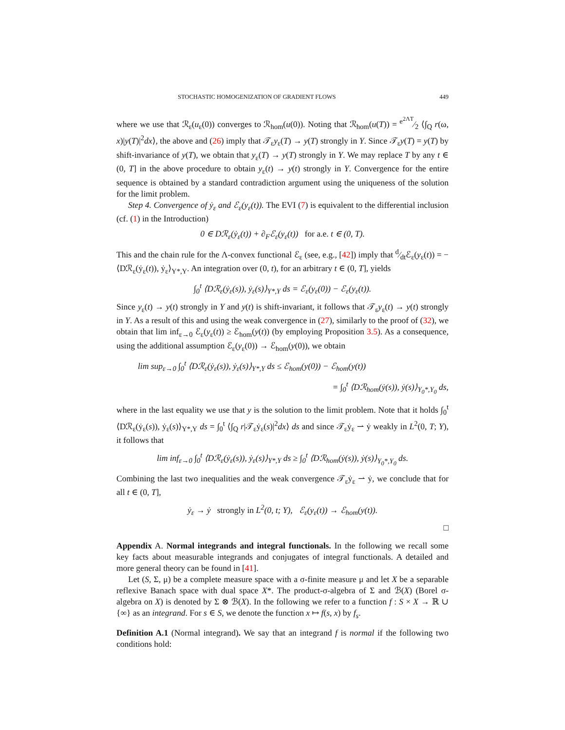STOCHASTIC HOMOGENIZATION OF GRADIENT FLOWS 449
where we use that ℛ<sub>ε</sub>(u<sub>ε</sub>(0)) converges to ℛ<sub>hom</sub>(u(0)). Noting that ℛ<sub>hom</sub>(u(T)) = e<sup>2ΛT</sup>⁄2 ⟨∫<sub>Q</sub> r(ω, x)|y(T)|<sup>2</sup>dx⟩, the above and (26) imply that 𝒯<sub>ε</sub>y<sub>ε</sub>(T) → y(T) strongly in Y. Since 𝒯<sub>ε</sub>y(T) = y(T) by shift-invariance of y(T), we obtain that y<sub>ε</sub>(T) → y(T) strongly in Y. We may replace T by any t ∈ (0, T] in the above procedure to obtain y<sub>ε</sub>(t) → y(t) strongly in Y. Convergence for the entire sequence is obtained by a standard contradiction argument using the uniqueness of the solution for the limit problem.
Step 4. Convergence of ẏ<sub>ε</sub> and ℰ<sub>ε</sub>(y<sub>ε</sub>(t)). The EVI (7) is equivalent to the differential inclusion (cf. (1) in the Introduction)
0 ∈ Dℛ<sub>ε</sub>(ẏ<sub>ε</sub>(t)) + ∂<sub>F</sub>ℰ<sub>ε</sub>(y<sub>ε</sub>(t)) for a.e. t ∈ (0, T).
This and the chain rule for the Λ-convex functional ℰ<sub>ε</sub> (see, e.g., [42]) imply that d⁄dtℰ<sub>ε</sub>(y<sub>ε</sub>(t)) = −⟨Dℛ<sub>ε</sub>(ẏ<sub>ε</sub>(t)), ẏ<sub>ε</sub>⟩<sub>Y*,Y</sub>. An integration over (0, t), for an arbitrary t ∈ (0, T], yields
∫<sub>0</sub><sup>t</sup> ⟨Dℛ<sub>ε</sub>(ẏ<sub>ε</sub>(s)), ẏ<sub>ε</sub>(s)⟩<sub>Y*,Y</sub> ds = ℰ<sub>ε</sub>(y<sub>ε</sub>(0)) − ℰ<sub>ε</sub>(y<sub>ε</sub>(t)).
Since y<sub>ε</sub>(t) → y(t) strongly in Y and y(t) is shift-invariant, it follows that 𝒯<sub>ε</sub>y<sub>ε</sub>(t) → y(t) strongly in Y. As a result of this and using the weak convergence in (27), similarly to the proof of (32), we obtain that lim inf<sub>ε→0</sub> ℰ<sub>ε</sub>(y<sub>ε</sub>(t)) ≥ ℰ<sub>hom</sub>(y(t)) (by employing Proposition 3.5). As a consequence, using the additional assumption ℰ<sub>ε</sub>(y<sub>ε</sub>(0)) → ℰ<sub>hom</sub>(y(0)), we obtain
lim sup<sub>ε→0</sub> ∫<sub>0</sub><sup>t</sup> ⟨Dℛ<sub>ε</sub>(ẏ<sub>ε</sub>(s)), ẏ<sub>ε</sub>(s)⟩<sub>Y*,Y</sub> ds ≤ ℰ<sub>hom</sub>(y(0)) − ℰ<sub>hom</sub>(y(t))
= ∫<sub>0</sub><sup>t</sup> ⟨Dℛ<sub>hom</sub>(ẏ(s)), ẏ(s)⟩<sub>Y<sub>0</sub>*,Y<sub>0</sub></sub> ds,
where in the last equality we use that y is the solution to the limit problem. Note that it holds ∫<sub>0</sub><sup>t</sup> ⟨Dℛ<sub>ε</sub>(ẏ<sub>ε</sub>(s)), ẏ<sub>ε</sub>(s)⟩<sub>Y*,Y</sub> ds = ∫<sub>0</sub><sup>t</sup> ⟨∫<sub>Q</sub> r|𝒯<sub>ε</sub>ẏ<sub>ε</sub>(s)|<sup>2</sup>dx⟩ ds and since 𝒯<sub>ε</sub>ẏ<sub>ε</sub> ⇀ ẏ weakly in L<sup>2</sup>(0, T; Y), it follows that
lim inf<sub>ε→0</sub> ∫<sub>0</sub><sup>t</sup> ⟨Dℛ<sub>ε</sub>(ẏ<sub>ε</sub>(s)), ẏ<sub>ε</sub>(s)⟩<sub>Y*,Y</sub> ds ≥ ∫<sub>0</sub><sup>t</sup> ⟨Dℛ<sub>hom</sub>(ẏ(s)), ẏ(s)⟩<sub>Y<sub>0</sub>*,Y<sub>0</sub></sub> ds.
Combining the last two inequalities and the weak convergence 𝒯<sub>ε</sub>ẏ<sub>ε</sub> ⇀ ẏ, we conclude that for all t ∈ (0, T],
ẏ<sub>ε</sub> → ẏ strongly in L<sup>2</sup>(0, t; Y), ℰ<sub>ε</sub>(y<sub>ε</sub>(t)) → ℰ<sub>hom</sub>(y(t)).
□
Appendix A. Normal integrands and integral functionals. In the following we recall some key facts about measurable integrands and conjugates of integral functionals. A detailed and more general theory can be found in [41].
Let (S, Σ, μ) be a complete measure space with a σ-finite measure μ and let X be a separable reflexive Banach space with dual space X*. The product-σ-algebra of Σ and ℬ(X) (Borel σ-algebra on X) is denoted by Σ ⊗ ℬ(X). In the following we refer to a function f : S × X → ℝ ∪ {∞} as an integrand. For s ∈ S, we denote the function x ↦ f(s, x) by f<sub>s</sub>.
Definition A.1 (Normal integrand). We say that an integrand f is normal if the following two conditions hold: